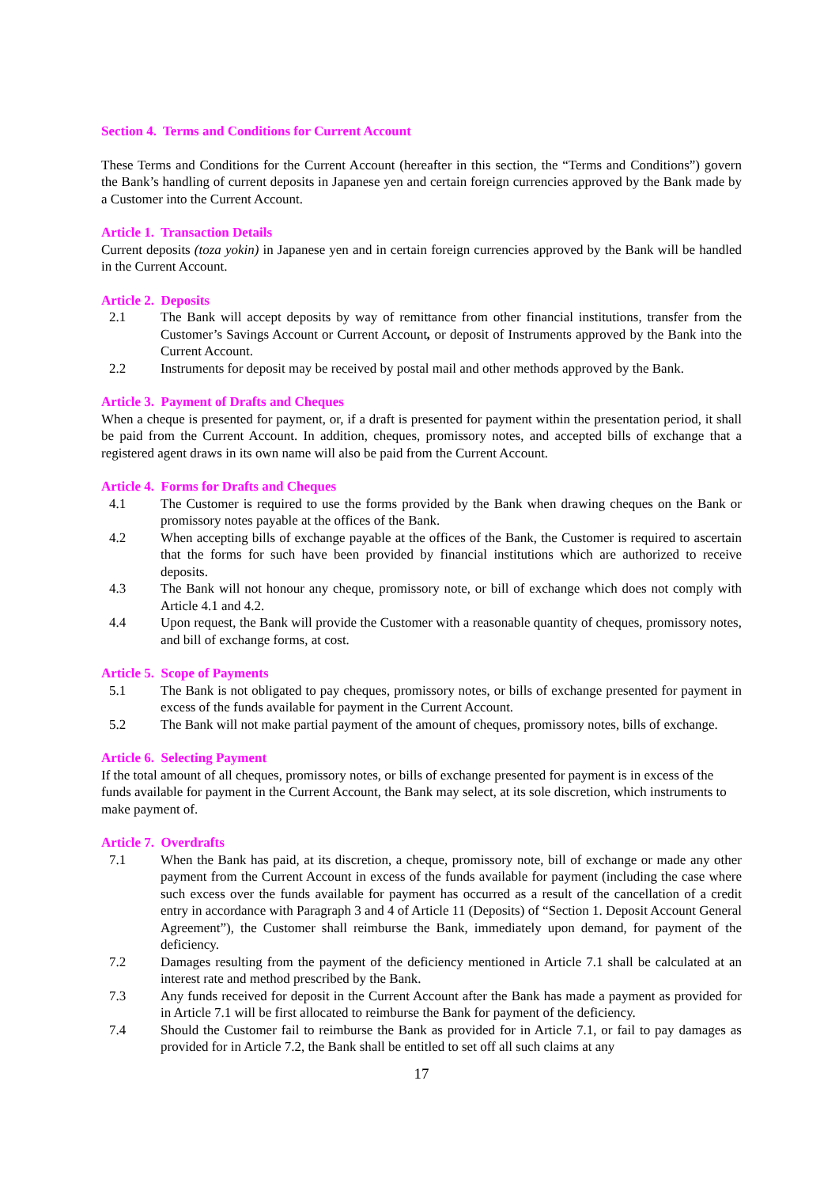Section 4. Terms and Conditions for Current Account
These Terms and Conditions for the Current Account (hereafter in this section, the “Terms and Conditions”) govern the Bank’s handling of current deposits in Japanese yen and certain foreign currencies approved by the Bank made by a Customer into the Current Account.
Article 1. Transaction Details
Current deposits (toza yokin) in Japanese yen and in certain foreign currencies approved by the Bank will be handled in the Current Account.
Article 2. Deposits
2.1 The Bank will accept deposits by way of remittance from other financial institutions, transfer from the Customer’s Savings Account or Current Account, or deposit of Instruments approved by the Bank into the Current Account.
2.2 Instruments for deposit may be received by postal mail and other methods approved by the Bank.
Article 3. Payment of Drafts and Cheques
When a cheque is presented for payment, or, if a draft is presented for payment within the presentation period, it shall be paid from the Current Account. In addition, cheques, promissory notes, and accepted bills of exchange that a registered agent draws in its own name will also be paid from the Current Account.
Article 4. Forms for Drafts and Cheques
4.1 The Customer is required to use the forms provided by the Bank when drawing cheques on the Bank or promissory notes payable at the offices of the Bank.
4.2 When accepting bills of exchange payable at the offices of the Bank, the Customer is required to ascertain that the forms for such have been provided by financial institutions which are authorized to receive deposits.
4.3 The Bank will not honour any cheque, promissory note, or bill of exchange which does not comply with Article 4.1 and 4.2.
4.4 Upon request, the Bank will provide the Customer with a reasonable quantity of cheques, promissory notes, and bill of exchange forms, at cost.
Article 5. Scope of Payments
5.1 The Bank is not obligated to pay cheques, promissory notes, or bills of exchange presented for payment in excess of the funds available for payment in the Current Account.
5.2 The Bank will not make partial payment of the amount of cheques, promissory notes, bills of exchange.
Article 6. Selecting Payment
If the total amount of all cheques, promissory notes, or bills of exchange presented for payment is in excess of the funds available for payment in the Current Account, the Bank may select, at its sole discretion, which instruments to make payment of.
Article 7. Overdrafts
7.1 When the Bank has paid, at its discretion, a cheque, promissory note, bill of exchange or made any other payment from the Current Account in excess of the funds available for payment (including the case where such excess over the funds available for payment has occurred as a result of the cancellation of a credit entry in accordance with Paragraph 3 and 4 of Article 11 (Deposits) of “Section 1. Deposit Account General Agreement”), the Customer shall reimburse the Bank, immediately upon demand, for payment of the deficiency.
7.2 Damages resulting from the payment of the deficiency mentioned in Article 7.1 shall be calculated at an interest rate and method prescribed by the Bank.
7.3 Any funds received for deposit in the Current Account after the Bank has made a payment as provided for in Article 7.1 will be first allocated to reimburse the Bank for payment of the deficiency.
7.4 Should the Customer fail to reimburse the Bank as provided for in Article 7.1, or fail to pay damages as provided for in Article 7.2, the Bank shall be entitled to set off all such claims at any
17